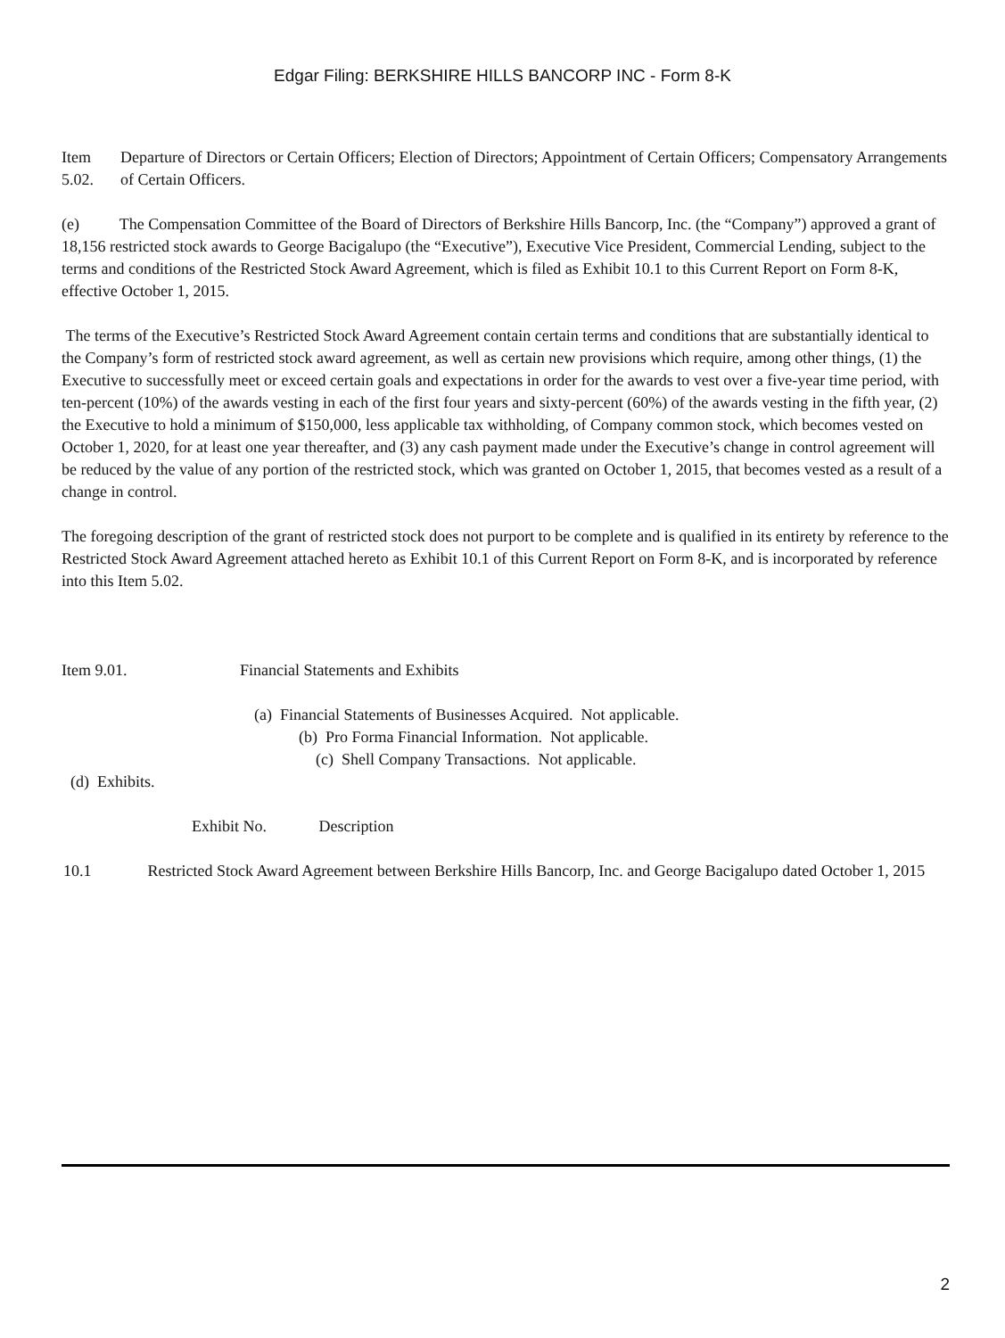Edgar Filing: BERKSHIRE HILLS BANCORP INC - Form 8-K
Item 5.02.
Departure of Directors or Certain Officers; Election of Directors; Appointment of Certain Officers; Compensatory Arrangements of Certain Officers.
(e) The Compensation Committee of the Board of Directors of Berkshire Hills Bancorp, Inc. (the “Company”) approved a grant of 18,156 restricted stock awards to George Bacigalupo (the “Executive”), Executive Vice President, Commercial Lending, subject to the terms and conditions of the Restricted Stock Award Agreement, which is filed as Exhibit 10.1 to this Current Report on Form 8-K, effective October 1, 2015.
The terms of the Executive’s Restricted Stock Award Agreement contain certain terms and conditions that are substantially identical to the Company’s form of restricted stock award agreement, as well as certain new provisions which require, among other things, (1) the Executive to successfully meet or exceed certain goals and expectations in order for the awards to vest over a five-year time period, with ten-percent (10%) of the awards vesting in each of the first four years and sixty-percent (60%) of the awards vesting in the fifth year, (2) the Executive to hold a minimum of $150,000, less applicable tax withholding, of Company common stock, which becomes vested on October 1, 2020, for at least one year thereafter, and (3) any cash payment made under the Executive’s change in control agreement will be reduced by the value of any portion of the restricted stock, which was granted on October 1, 2015, that becomes vested as a result of a change in control.
The foregoing description of the grant of restricted stock does not purport to be complete and is qualified in its entirety by reference to the Restricted Stock Award Agreement attached hereto as Exhibit 10.1 of this Current Report on Form 8-K, and is incorporated by reference into this Item 5.02.
Item 9.01. Financial Statements and Exhibits
(a) Financial Statements of Businesses Acquired. Not applicable.
(b) Pro Forma Financial Information. Not applicable.
(c) Shell Company Transactions. Not applicable.
(d) Exhibits.
Exhibit No. Description
10.1 Restricted Stock Award Agreement between Berkshire Hills Bancorp, Inc. and George Bacigalupo dated October 1, 2015
2